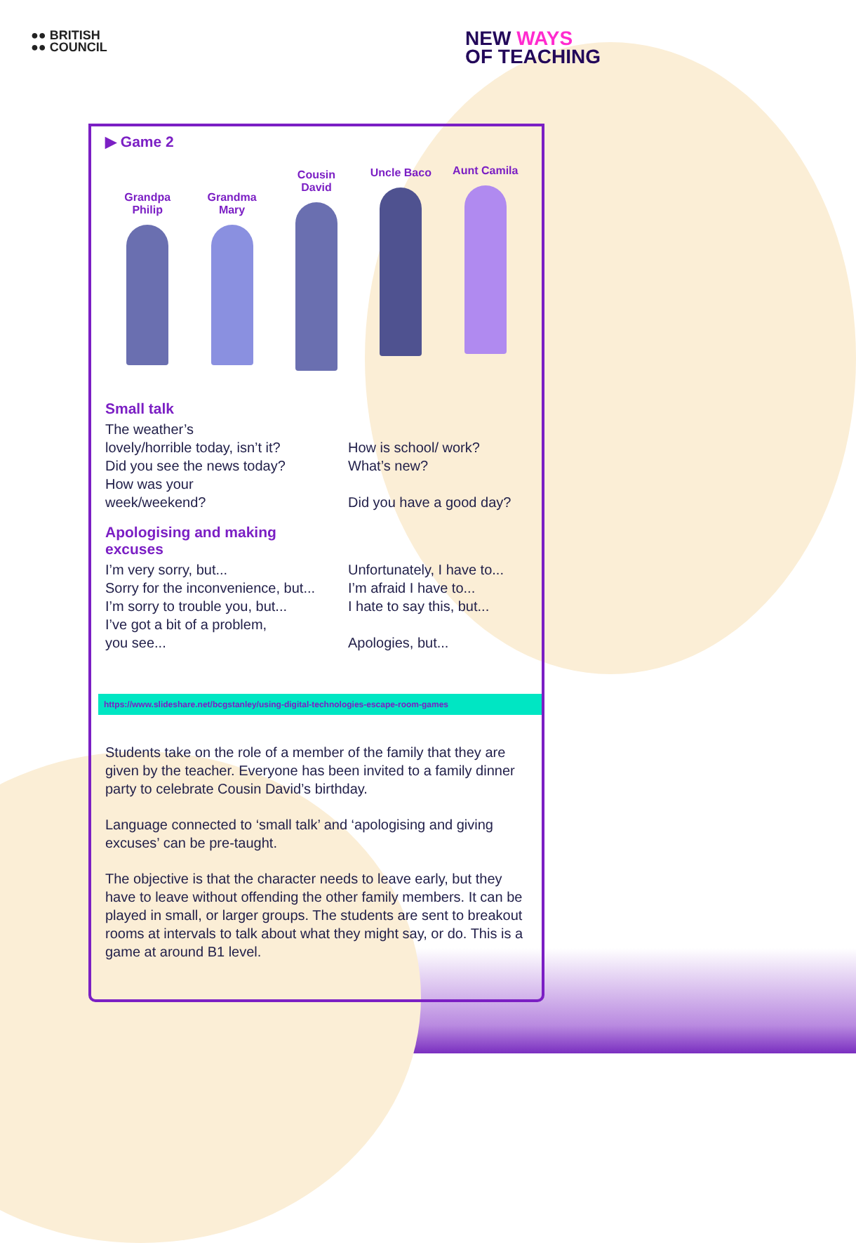●● BRITISH
●● COUNCIL
NEW WAYS
OF TEACHING
▶ Game 2
Grandpa Philip
Grandma Mary
Cousin David
Uncle Baco
Aunt Camila
Small talk
The weather’s
lovely/horrible today, isn’t it?
How is school/ work?
Did you see the news today? What’s new?
How was your
week/weekend? Did you have a good day?
Apologising and making excuses
I’m very sorry, but... Unfortunately, I have to...
Sorry for the inconvenience, but...
I’m afraid I have to...
I’m sorry to trouble you, but...
I hate to say this, but...
I’ve got a bit of a problem,
you see... Apologies, but...
https://www.slideshare.net/bcgstanley/using-digital-technologies-escape-room-games
Students take on the role of a member of the family that they are given by the teacher. Everyone has been invited to a family dinner party to celebrate Cousin David’s birthday.
Language connected to ‘small talk’ and ‘apologising and giving excuses’ can be pre-taught.
The objective is that the character needs to leave early, but they have to leave without offending the other family members. It can be played in small, or larger groups. The students are sent to breakout rooms at intervals to talk about what they might say, or do. This is a game at around B1 level.